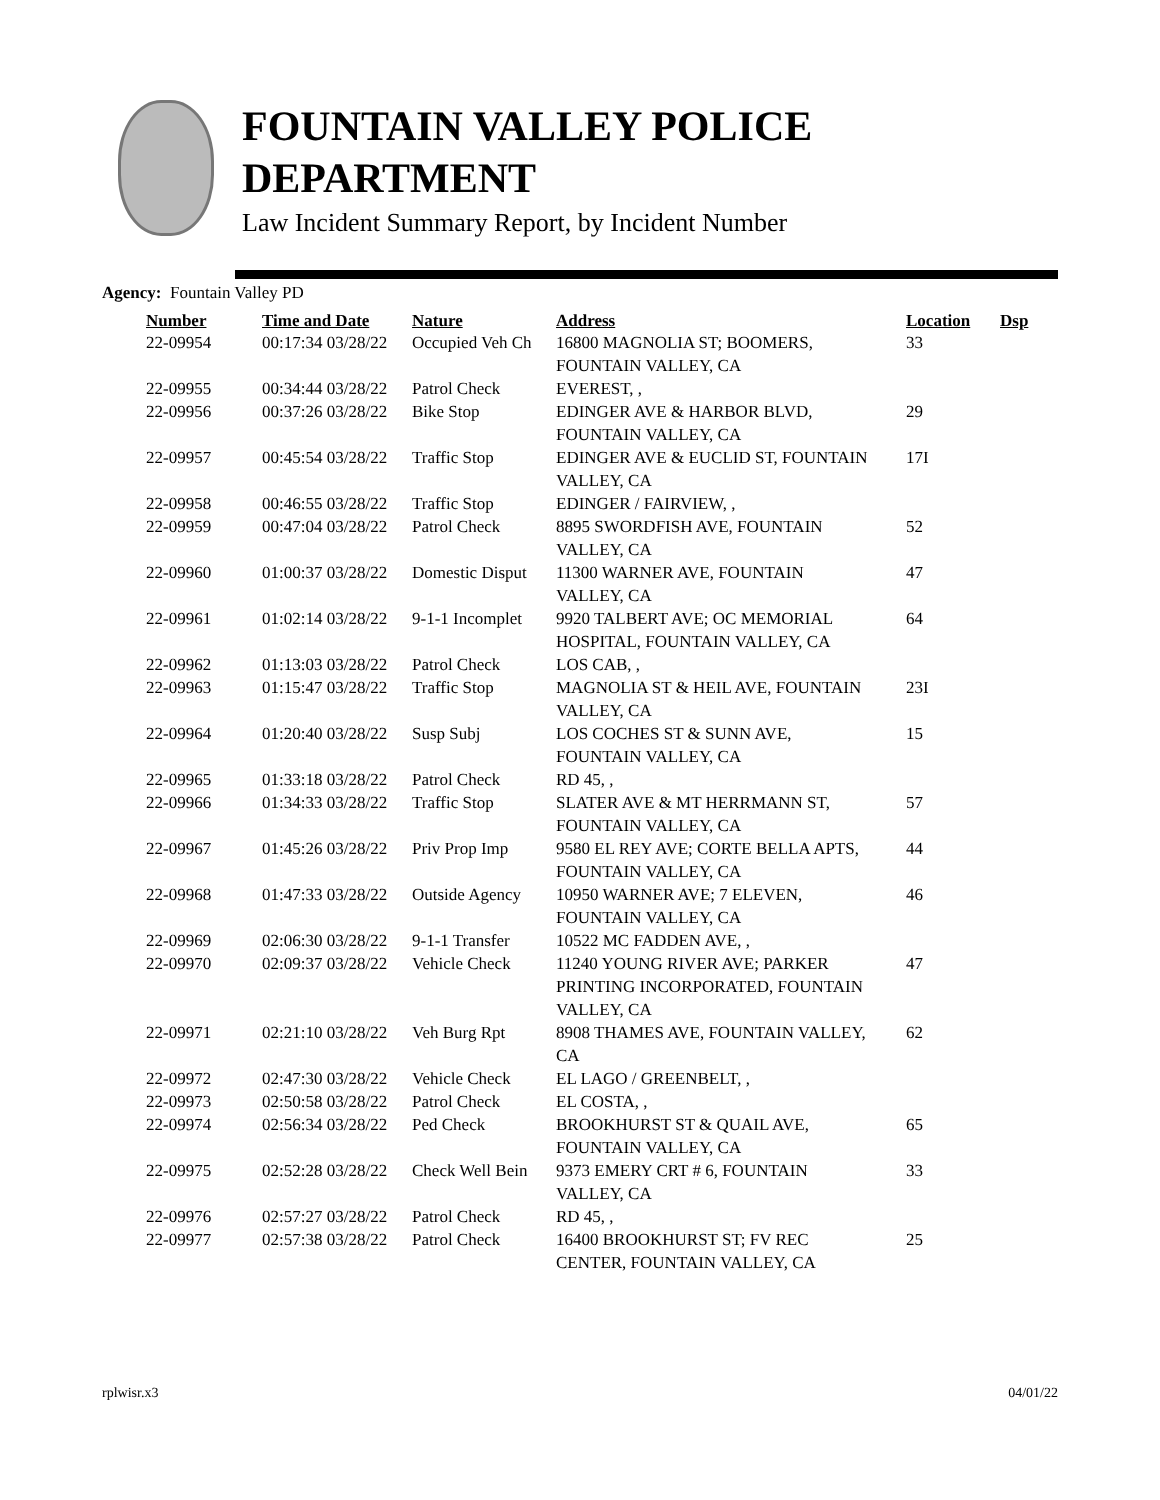FOUNTAIN VALLEY POLICE
DEPARTMENT
Law Incident Summary Report, by Incident Number
Agency: Fountain Valley PD
| Number | Time and Date | Nature | Address | Location | Dsp |
| --- | --- | --- | --- | --- | --- |
| 22-09954 | 00:17:34 03/28/22 | Occupied Veh Ch | 16800 MAGNOLIA ST; BOOMERS, FOUNTAIN VALLEY, CA | 33 | |
| 22-09955 | 00:34:44 03/28/22 | Patrol Check | EVEREST, , | | |
| 22-09956 | 00:37:26 03/28/22 | Bike Stop | EDINGER AVE & HARBOR BLVD, FOUNTAIN VALLEY, CA | 29 | |
| 22-09957 | 00:45:54 03/28/22 | Traffic Stop | EDINGER AVE & EUCLID ST, FOUNTAIN VALLEY, CA | 17I | |
| 22-09958 | 00:46:55 03/28/22 | Traffic Stop | EDINGER / FAIRVIEW, , | | |
| 22-09959 | 00:47:04 03/28/22 | Patrol Check | 8895 SWORDFISH AVE, FOUNTAIN VALLEY, CA | 52 | |
| 22-09960 | 01:00:37 03/28/22 | Domestic Disput | 11300 WARNER AVE, FOUNTAIN VALLEY, CA | 47 | |
| 22-09961 | 01:02:14 03/28/22 | 9-1-1 Incomplet | 9920 TALBERT AVE; OC MEMORIAL HOSPITAL, FOUNTAIN VALLEY, CA | 64 | |
| 22-09962 | 01:13:03 03/28/22 | Patrol Check | LOS CAB, , | | |
| 22-09963 | 01:15:47 03/28/22 | Traffic Stop | MAGNOLIA ST & HEIL AVE, FOUNTAIN VALLEY, CA | 23I | |
| 22-09964 | 01:20:40 03/28/22 | Susp Subj | LOS COCHES ST & SUNN AVE, FOUNTAIN VALLEY, CA | 15 | |
| 22-09965 | 01:33:18 03/28/22 | Patrol Check | RD 45, , | | |
| 22-09966 | 01:34:33 03/28/22 | Traffic Stop | SLATER AVE & MT HERRMANN ST, FOUNTAIN VALLEY, CA | 57 | |
| 22-09967 | 01:45:26 03/28/22 | Priv Prop Imp | 9580 EL REY AVE; CORTE BELLA APTS, FOUNTAIN VALLEY, CA | 44 | |
| 22-09968 | 01:47:33 03/28/22 | Outside Agency | 10950 WARNER AVE; 7 ELEVEN, FOUNTAIN VALLEY, CA | 46 | |
| 22-09969 | 02:06:30 03/28/22 | 9-1-1 Transfer | 10522 MC FADDEN AVE, , | | |
| 22-09970 | 02:09:37 03/28/22 | Vehicle Check | 11240 YOUNG RIVER AVE; PARKER PRINTING INCORPORATED, FOUNTAIN VALLEY, CA | 47 | |
| 22-09971 | 02:21:10 03/28/22 | Veh Burg Rpt | 8908 THAMES AVE, FOUNTAIN VALLEY, CA | 62 | |
| 22-09972 | 02:47:30 03/28/22 | Vehicle Check | EL LAGO / GREENBELT, , | | |
| 22-09973 | 02:50:58 03/28/22 | Patrol Check | EL COSTA, , | | |
| 22-09974 | 02:56:34 03/28/22 | Ped Check | BROOKHURST ST & QUAIL AVE, FOUNTAIN VALLEY, CA | 65 | |
| 22-09975 | 02:52:28 03/28/22 | Check Well Bein | 9373 EMERY CRT # 6, FOUNTAIN VALLEY, CA | 33 | |
| 22-09976 | 02:57:27 03/28/22 | Patrol Check | RD 45, , | | |
| 22-09977 | 02:57:38 03/28/22 | Patrol Check | 16400 BROOKHURST ST; FV REC CENTER, FOUNTAIN VALLEY, CA | 25 | |
rplwisr.x3 04/01/22